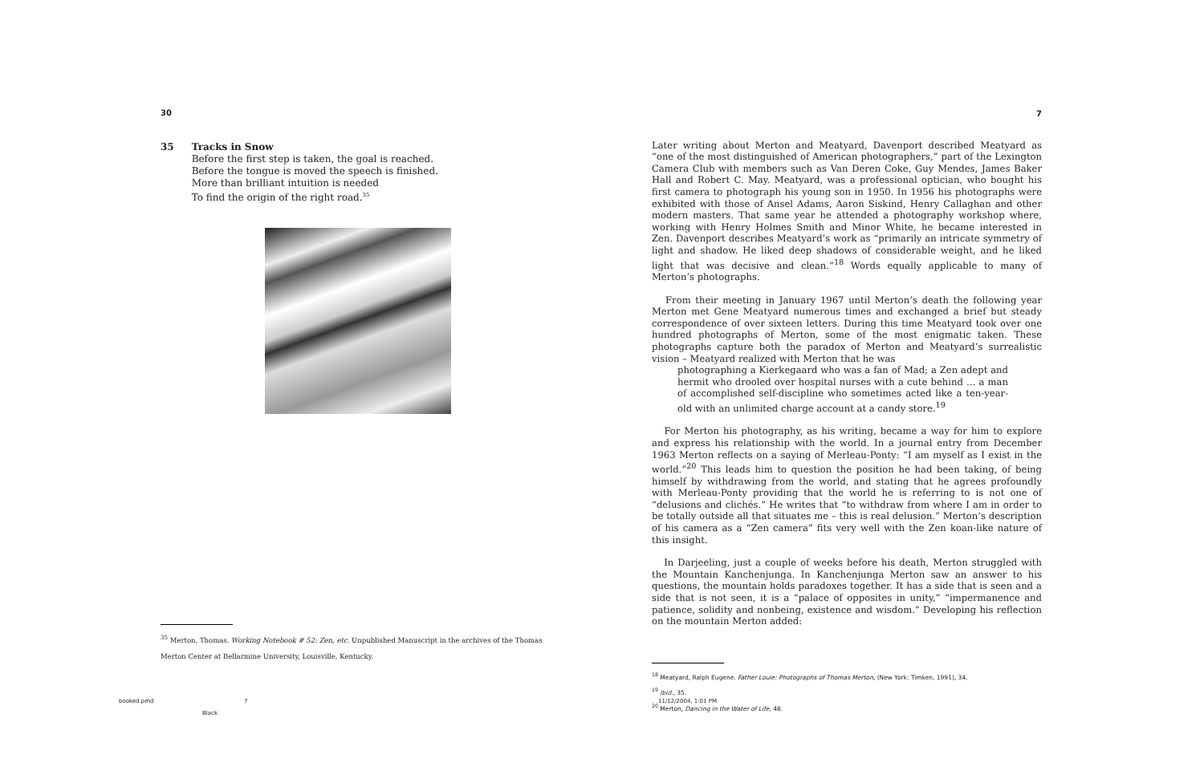30
35 Tracks in Snow
Before the first step is taken, the goal is reached.
Before the tongue is moved the speech is finished.
More than brilliant intuition is needed
To find the origin of the right road.<sup>35</sup>
<sup>35</sup> Merton, Thomas. Working Notebook # 52: Zen, etc. Unpublished Manuscript in the archives of the Thomas Merton Center at Bellarmine University, Louisville, Kentucky.
7
Later writing about Merton and Meatyard, Davenport described Meatyard as “one of the most distinguished of American photographers,” part of the Lexington Camera Club with members such as Van Deren Coke, Guy Mendes, James Baker Hall and Robert C. May. Meatyard, was a professional optician, who bought his first camera to photograph his young son in 1950. In 1956 his photographs were exhibited with those of Ansel Adams, Aaron Siskind, Henry Callaghan and other modern masters. That same year he attended a photography workshop where, working with Henry Holmes Smith and Minor White, he became interested in Zen. Davenport describes Meatyard’s work as “primarily an intricate symmetry of light and shadow. He liked deep shadows of considerable weight, and he liked light that was decisive and clean.”<sup>18</sup> Words equally applicable to many of Merton’s photographs.
From their meeting in January 1967 until Merton’s death the following year Merton met Gene Meatyard numerous times and exchanged a brief but steady correspondence of over sixteen letters. During this time Meatyard took over one hundred photographs of Merton, some of the most enigmatic taken. These photographs capture both the paradox of Merton and Meatyard’s surrealistic vision – Meatyard realized with Merton that he was
photographing a Kierkegaard who was a fan of Mad; a Zen adept and hermit who drooled over hospital nurses with a cute behind … a man of accomplished self-discipline who sometimes acted like a ten-year-old with an unlimited charge account at a candy store.<sup>19</sup>
For Merton his photography, as his writing, became a way for him to explore and express his relationship with the world. In a journal entry from December 1963 Merton reflects on a saying of Merleau-Ponty: “I am myself as I exist in the world.”<sup>20</sup> This leads him to question the position he had been taking, of being himself by withdrawing from the world, and stating that he agrees profoundly with Merleau-Ponty providing that the world he is referring to is not one of “delusions and clichés.” He writes that “to withdraw from where I am in order to be totally outside all that situates me – this is real delusion.” Merton’s description of his camera as a “Zen camera” fits very well with the Zen koan-like nature of this insight.
In Darjeeling, just a couple of weeks before his death, Merton struggled with the Mountain Kanchenjunga. In Kanchenjunga Merton saw an answer to his questions, the mountain holds paradoxes together. It has a side that is seen and a side that is not seen, it is a “palace of opposites in unity,” “impermanence and patience, solidity and nonbeing, existence and wisdom.” Developing his reflection on the mountain Merton added:
<sup>18</sup> Meatyard, Ralph Eugene. Father Louie: Photographs of Thomas Merton, (New York: Timken, 1991), 34.
<sup>19</sup> Ibid., 35.
<sup>20</sup> Merton, Dancing in the Water of Life, 48.
booked.pmd 7
Black
11/12/2004, 1:01 PM